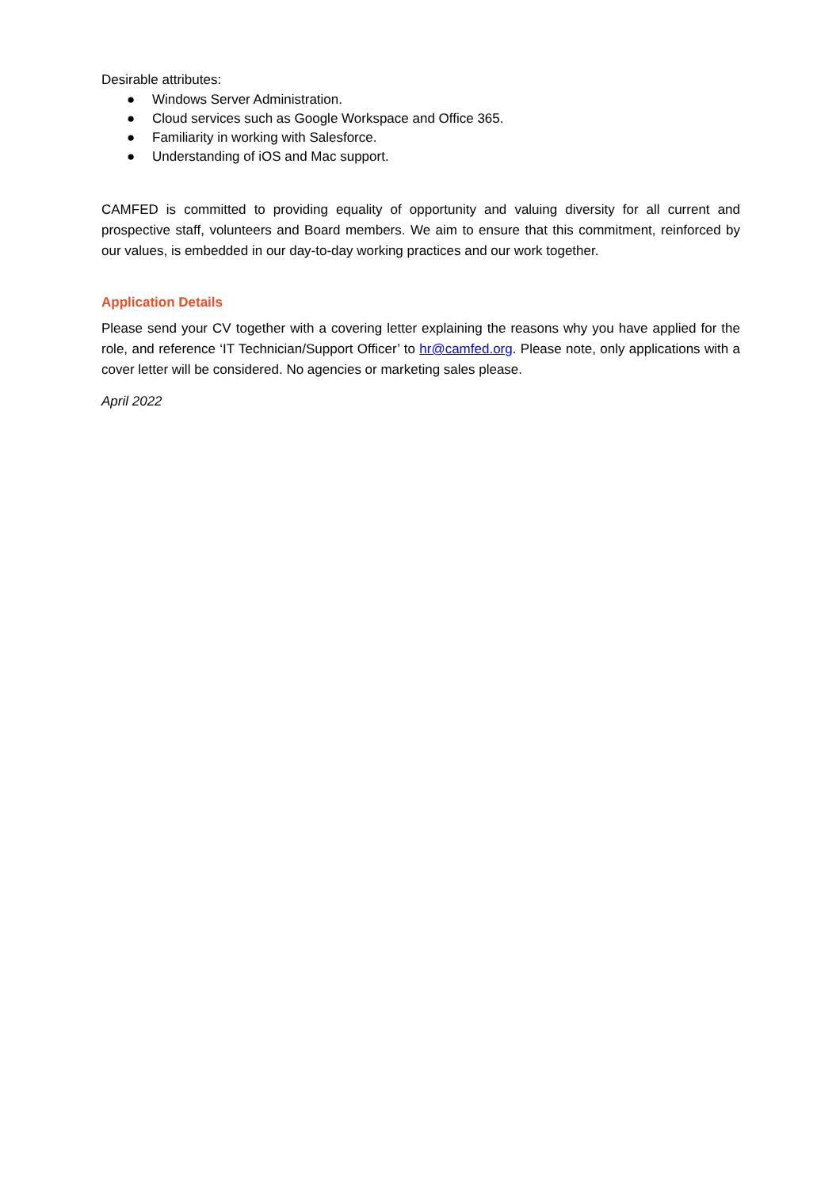Desirable attributes:
● Windows Server Administration.
● Cloud services such as Google Workspace and Office 365.
● Familiarity in working with Salesforce.
● Understanding of iOS and Mac support.
CAMFED is committed to providing equality of opportunity and valuing diversity for all current and prospective staff, volunteers and Board members. We aim to ensure that this commitment, reinforced by our values, is embedded in our day-to-day working practices and our work together.
Application Details
Please send your CV together with a covering letter explaining the reasons why you have applied for the role, and reference ‘IT Technician/Support Officer’ to hr@camfed.org. Please note, only applications with a cover letter will be considered. No agencies or marketing sales please.
April 2022